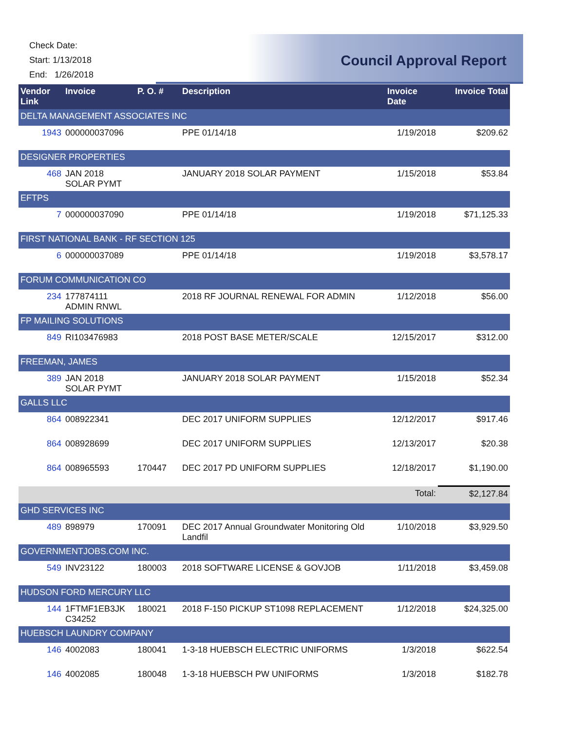Check Date:
Start: 1/13/2018
End: 1/26/2018
Council Approval Report
| Vendor Link | Invoice | P. O. # | Description | Invoice Date | Invoice Total |
| --- | --- | --- | --- | --- | --- |
| DELTA MANAGEMENT ASSOCIATES INC | | | | | |
| 1943 | 000000037096 | | PPE 01/14/18 | 1/19/2018 | $209.62 |
| DESIGNER PROPERTIES | | | | | |
| 468 | JAN 2018 SOLAR PYMT | | JANUARY 2018 SOLAR PAYMENT | 1/15/2018 | $53.84 |
| EFTPS | | | | | |
| 7 | 000000037090 | | PPE 01/14/18 | 1/19/2018 | $71,125.33 |
| FIRST NATIONAL BANK - RF SECTION 125 | | | | | |
| 6 | 000000037089 | | PPE 01/14/18 | 1/19/2018 | $3,578.17 |
| FORUM COMMUNICATION CO | | | | | |
| 234 | 177874111 ADMIN RNWL | | 2018 RF JOURNAL RENEWAL FOR ADMIN | 1/12/2018 | $56.00 |
| FP MAILING SOLUTIONS | | | | | |
| 849 | RI103476983 | | 2018 POST BASE METER/SCALE | 12/15/2017 | $312.00 |
| FREEMAN, JAMES | | | | | |
| 389 | JAN 2018 SOLAR PYMT | | JANUARY 2018 SOLAR PAYMENT | 1/15/2018 | $52.34 |
| GALLS LLC | | | | | |
| 864 | 008922341 | | DEC 2017 UNIFORM SUPPLIES | 12/12/2017 | $917.46 |
| 864 | 008928699 | | DEC 2017 UNIFORM SUPPLIES | 12/13/2017 | $20.38 |
| 864 | 008965593 | 170447 | DEC 2017 PD UNIFORM SUPPLIES | 12/18/2017 | $1,190.00 |
| | | | | Total: | $2,127.84 |
| GHD SERVICES INC | | | | | |
| 489 | 898979 | 170091 | DEC 2017 Annual Groundwater Monitoring Old Landfil | 1/10/2018 | $3,929.50 |
| GOVERNMENTJOBS.COM INC. | | | | | |
| 549 | INV23122 | 180003 | 2018 SOFTWARE LICENSE & GOVJOB | 1/11/2018 | $3,459.08 |
| HUDSON FORD MERCURY LLC | | | | | |
| 144 | 1FTMF1EB3JK C34252 | 180021 | 2018 F-150 PICKUP ST1098 REPLACEMENT | 1/12/2018 | $24,325.00 |
| HUEBSCH LAUNDRY COMPANY | | | | | |
| 146 | 4002083 | 180041 | 1-3-18 HUEBSCH ELECTRIC UNIFORMS | 1/3/2018 | $622.54 |
| 146 | 4002085 | 180048 | 1-3-18 HUEBSCH PW UNIFORMS | 1/3/2018 | $182.78 |